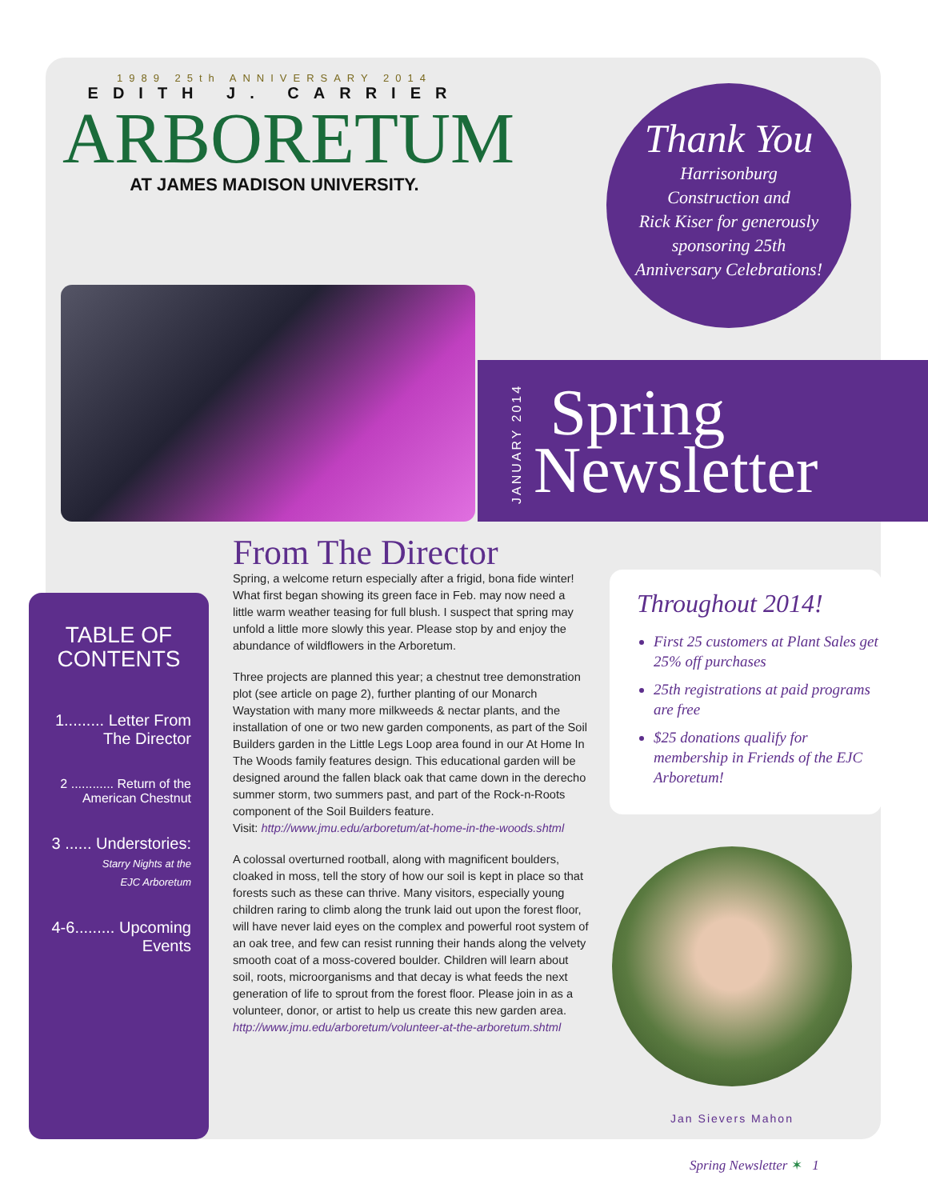1989 25th ANNIVERSARY 2014
EDITH J. CARRIER
ARBORETUM
AT JAMES MADISON UNIVERSITY.
Thank You
Harrisonburg
Construction and
Rick Kiser for generously
sponsoring 25th
Anniversary Celebrations!
JANUARY 2014
Spring
Newsletter
TABLE OF
CONTENTS
1......... Letter From
The Director
2 ............ Return of the
American Chestnut
3 ...... Understories:
Starry Nights at the
EJC Arboretum
4-6......... Upcoming
Events
From The Director
Spring, a welcome return especially after a frigid, bona fide winter! What first began showing its green face in Feb. may now need a little warm weather teasing for full blush. I suspect that spring may unfold a little more slowly this year. Please stop by and enjoy the abundance of wildflowers in the Arboretum.
Three projects are planned this year; a chestnut tree demonstration plot (see article on page 2), further planting of our Monarch Waystation with many more milkweeds & nectar plants, and the installation of one or two new garden components, as part of the Soil Builders garden in the Little Legs Loop area found in our At Home In The Woods family features design. This educational garden will be designed around the fallen black oak that came down in the derecho summer storm, two summers past, and part of the Rock-n-Roots component of the Soil Builders feature.
Visit: http://www.jmu.edu/arboretum/at-home-in-the-woods.shtml
A colossal overturned rootball, along with magnificent boulders, cloaked in moss, tell the story of how our soil is kept in place so that forests such as these can thrive. Many visitors, especially young children raring to climb along the trunk laid out upon the forest floor, will have never laid eyes on the complex and powerful root system of an oak tree, and few can resist running their hands along the velvety smooth coat of a moss-covered boulder. Children will learn about soil, roots, microorganisms and that decay is what feeds the next generation of life to sprout from the forest floor. Please join in as a volunteer, donor, or artist to help us create this new garden area.
http://www.jmu.edu/arboretum/volunteer-at-the-arboretum.shtml
Throughout 2014!
First 25 customers at Plant Sales get 25% off purchases
25th registrations at paid programs are free
$25 donations qualify for membership in Friends of the EJC Arboretum!
Jan Sievers Mahon
Spring Newsletter ✶ 1